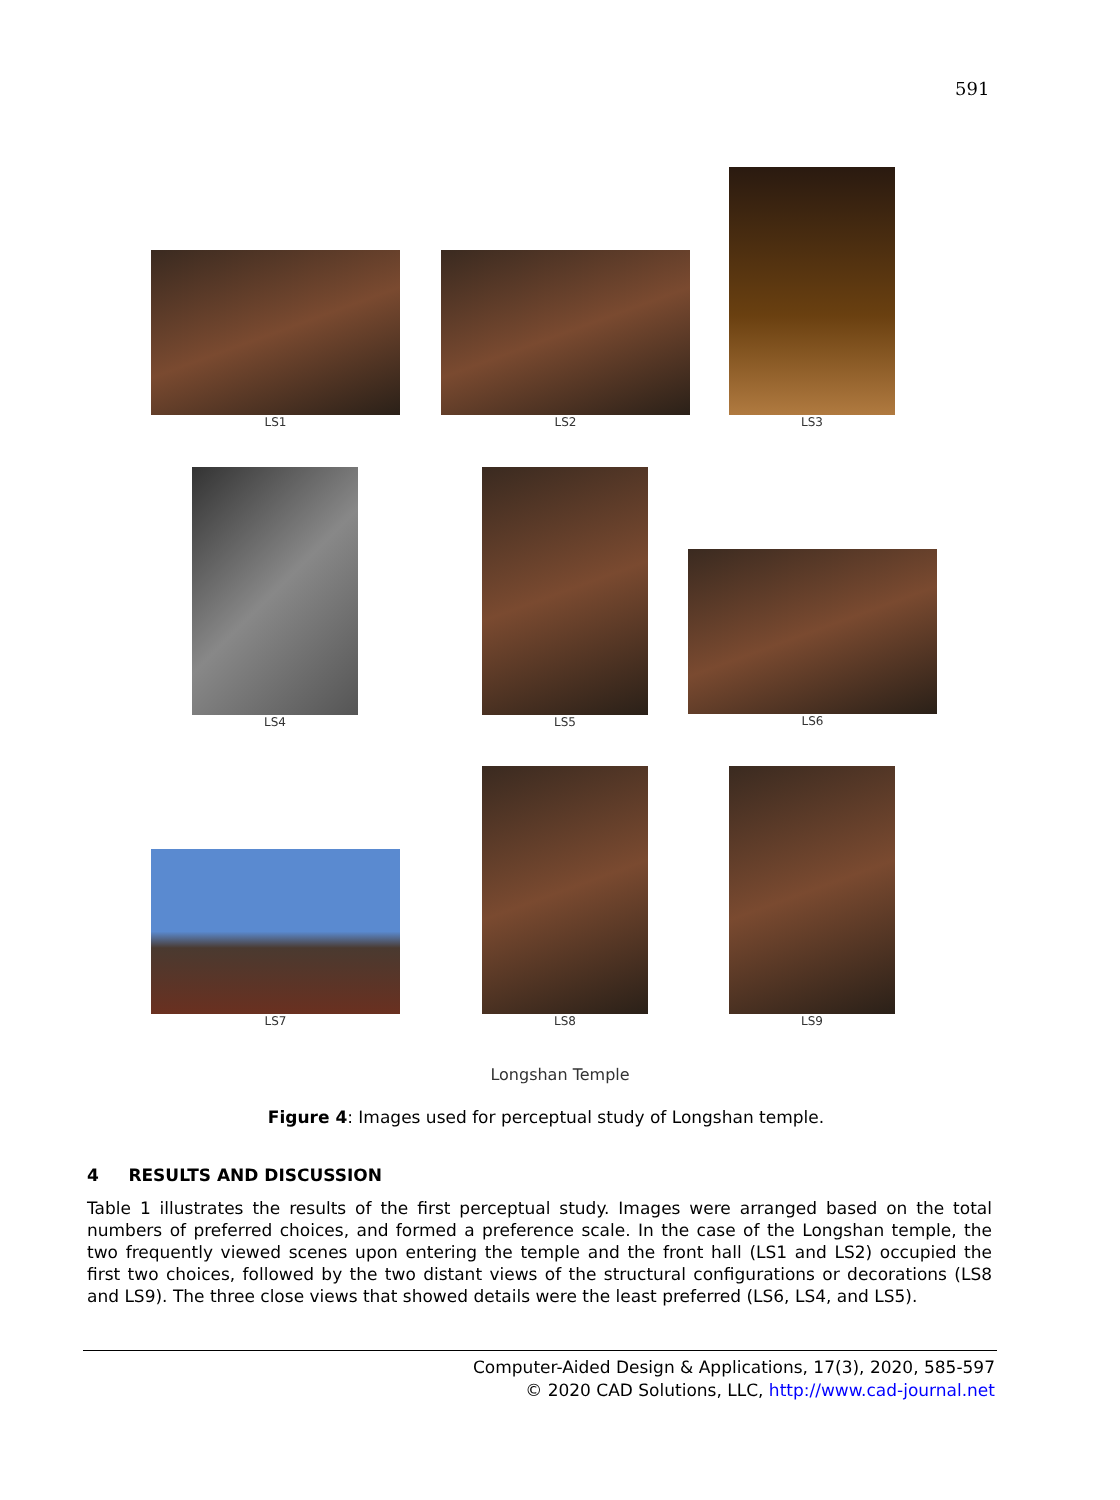591
LS1 LS2
LS3
LS4 LS5
LS6
LS7
LS8 LS9
Longshan Temple
Figure 4: Images used for perceptual study of Longshan temple.
4 RESULTS AND DISCUSSION
Table 1 illustrates the results of the first perceptual study. Images were arranged based on the total numbers of preferred choices, and formed a preference scale. In the case of the Longshan temple, the two frequently viewed scenes upon entering the temple and the front hall (LS1 and LS2) occupied the first two choices, followed by the two distant views of the structural configurations or decorations (LS8 and LS9). The three close views that showed details were the least preferred (LS6, LS4, and LS5).
Computer-Aided Design & Applications, 17(3), 2020, 585-597
© 2020 CAD Solutions, LLC, http://www.cad-journal.net